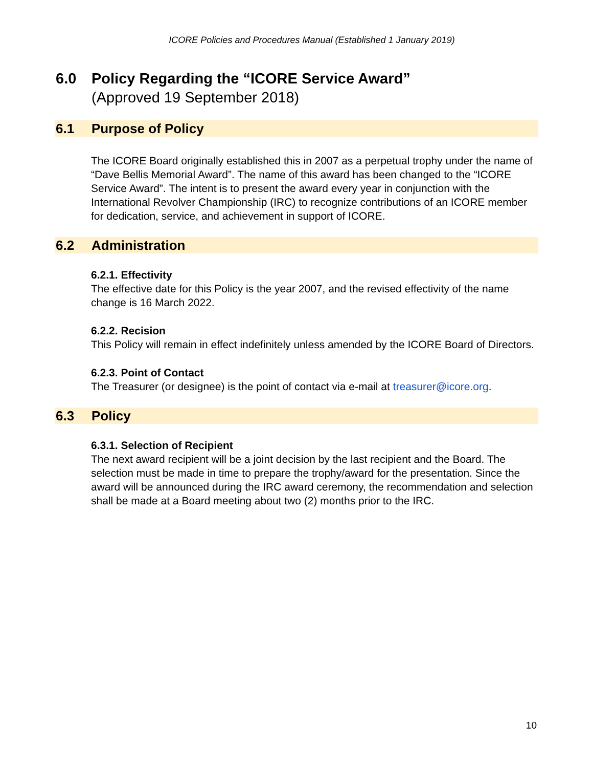ICORE Policies and Procedures Manual (Established 1 January 2019)
6.0 Policy Regarding the “ICORE Service Award”
(Approved 19 September 2018)
6.1 Purpose of Policy
The ICORE Board originally established this in 2007 as a perpetual trophy under the name of “Dave Bellis Memorial Award”. The name of this award has been changed to the “ICORE Service Award”. The intent is to present the award every year in conjunction with the International Revolver Championship (IRC) to recognize contributions of an ICORE member for dedication, service, and achievement in support of ICORE.
6.2 Administration
6.2.1. Effectivity
The effective date for this Policy is the year 2007, and the revised effectivity of the name change is 16 March 2022.
6.2.2. Recision
This Policy will remain in effect indefinitely unless amended by the ICORE Board of Directors.
6.2.3. Point of Contact
The Treasurer (or designee) is the point of contact via e-mail at treasurer@icore.org.
6.3 Policy
6.3.1. Selection of Recipient
The next award recipient will be a joint decision by the last recipient and the Board. The selection must be made in time to prepare the trophy/award for the presentation. Since the award will be announced during the IRC award ceremony, the recommendation and selection shall be made at a Board meeting about two (2) months prior to the IRC.
10